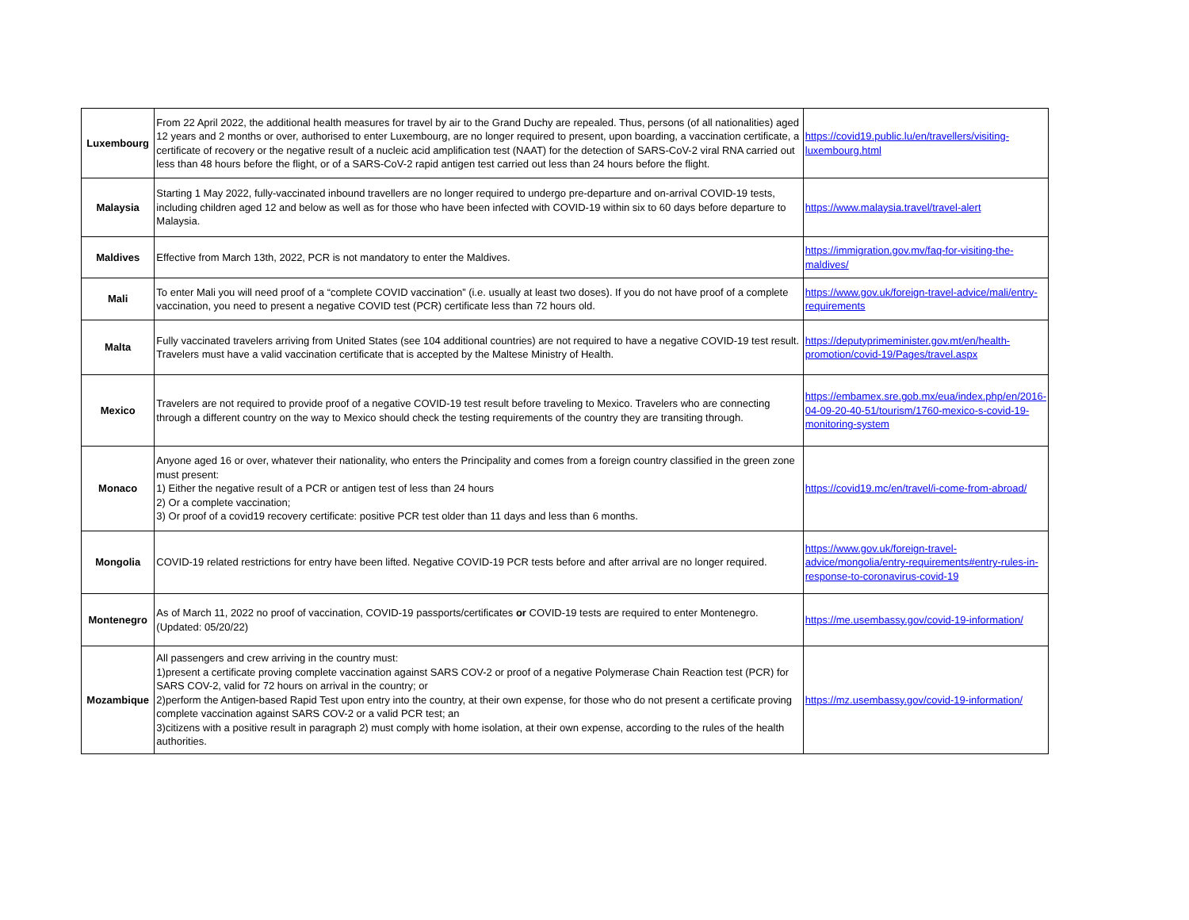| Luxembourg | From 22 April 2022, the additional health measures for travel by air to the Grand Duchy are repealed. Thus, persons (of all nationalities) aged 12 years and 2 months or over, authorised to enter Luxembourg, are no longer required to present, upon boarding, a vaccination certificate, a certificate of recovery or the negative result of a nucleic acid amplification test (NAAT) for the detection of SARS-CoV-2 viral RNA carried out less than 48 hours before the flight, or of a SARS-CoV-2 rapid antigen test carried out less than 24 hours before the flight. | https://covid19.public.lu/en/travellers/visiting-luxembourg.html |
| Malaysia | Starting 1 May 2022, fully-vaccinated inbound travellers are no longer required to undergo pre-departure and on-arrival COVID-19 tests, including children aged 12 and below as well as for those who have been infected with COVID-19 within six to 60 days before departure to Malaysia. | https://www.malaysia.travel/travel-alert |
| Maldives | Effective from March 13th, 2022, PCR is not mandatory to enter the Maldives. | https://immigration.gov.mv/faq-for-visiting-the-maldives/ |
| Mali | To enter Mali you will need proof of a “complete COVID vaccination” (i.e. usually at least two doses). If you do not have proof of a complete vaccination, you need to present a negative COVID test (PCR) certificate less than 72 hours old. | https://www.gov.uk/foreign-travel-advice/mali/entry-requirements |
| Malta | Fully vaccinated travelers arriving from United States (see 104 additional countries) are not required to have a negative COVID-19 test result. Travelers must have a valid vaccination certificate that is accepted by the Maltese Ministry of Health. | https://deputyprimeminister.gov.mt/en/health-promotion/covid-19/Pages/travel.aspx |
| Mexico | Travelers are not required to provide proof of a negative COVID-19 test result before traveling to Mexico. Travelers who are connecting through a different country on the way to Mexico should check the testing requirements of the country they are transiting through. | https://embamex.sre.gob.mx/eua/index.php/en/2016-04-09-20-40-51/tourism/1760-mexico-s-covid-19-monitoring-system |
| Monaco | Anyone aged 16 or over, whatever their nationality, who enters the Principality and comes from a foreign country classified in the green zone must present: 1) Either the negative result of a PCR or antigen test of less than 24 hours 2) Or a complete vaccination; 3) Or proof of a covid19 recovery certificate: positive PCR test older than 11 days and less than 6 months. | https://covid19.mc/en/travel/i-come-from-abroad/ |
| Mongolia | COVID-19 related restrictions for entry have been lifted. Negative COVID-19 PCR tests before and after arrival are no longer required. | https://www.gov.uk/foreign-travel-advice/mongolia/entry-requirements#entry-rules-in-response-to-coronavirus-covid-19 |
| Montenegro | As of March 11, 2022 no proof of vaccination, COVID-19 passports/certificates or COVID-19 tests are required to enter Montenegro. (Updated: 05/20/22) | https://me.usembassy.gov/covid-19-information/ |
| Mozambique | All passengers and crew arriving in the country must: 1)present a certificate proving complete vaccination against SARS COV-2 or proof of a negative Polymerase Chain Reaction test (PCR) for SARS COV-2, valid for 72 hours on arrival in the country; or 2)perform the Antigen-based Rapid Test upon entry into the country, at their own expense, for those who do not present a certificate proving complete vaccination against SARS COV-2 or a valid PCR test; an 3)citizens with a positive result in paragraph 2) must comply with home isolation, at their own expense, according to the rules of the health authorities. | https://mz.usembassy.gov/covid-19-information/ |